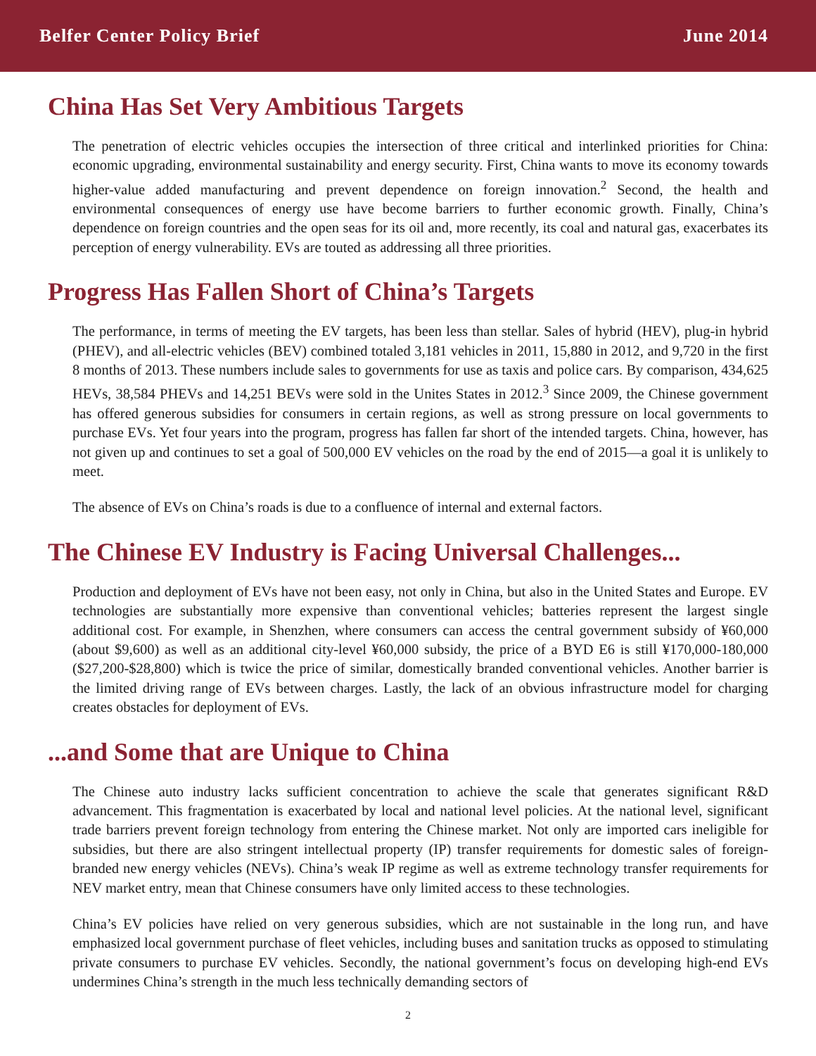Belfer Center Policy Brief June 2014
China Has Set Very Ambitious Targets
The penetration of electric vehicles occupies the intersection of three critical and interlinked priorities for China: economic upgrading, environmental sustainability and energy security. First, China wants to move its economy towards higher-value added manufacturing and prevent dependence on foreign innovation.<sup>2</sup> Second, the health and environmental consequences of energy use have become barriers to further economic growth. Finally, China’s dependence on foreign countries and the open seas for its oil and, more recently, its coal and natural gas, exacerbates its perception of energy vulnerability. EVs are touted as addressing all three priorities.
Progress Has Fallen Short of China’s Targets
The performance, in terms of meeting the EV targets, has been less than stellar. Sales of hybrid (HEV), plug-in hybrid (PHEV), and all-electric vehicles (BEV) combined totaled 3,181 vehicles in 2011, 15,880 in 2012, and 9,720 in the first 8 months of 2013. These numbers include sales to governments for use as taxis and police cars. By comparison, 434,625 HEVs, 38,584 PHEVs and 14,251 BEVs were sold in the Unites States in 2012.<sup>3</sup> Since 2009, the Chinese government has offered generous subsidies for consumers in certain regions, as well as strong pressure on local governments to purchase EVs. Yet four years into the program, progress has fallen far short of the intended targets. China, however, has not given up and continues to set a goal of 500,000 EV vehicles on the road by the end of 2015—a goal it is unlikely to meet.
The absence of EVs on China’s roads is due to a confluence of internal and external factors.
The Chinese EV Industry is Facing Universal Challenges...
Production and deployment of EVs have not been easy, not only in China, but also in the United States and Europe. EV technologies are substantially more expensive than conventional vehicles; batteries represent the largest single additional cost. For example, in Shenzhen, where consumers can access the central government subsidy of ¥60,000 (about $9,600) as well as an additional city-level ¥60,000 subsidy, the price of a BYD E6 is still ¥170,000-180,000 ($27,200-$28,800) which is twice the price of similar, domestically branded conventional vehicles. Another barrier is the limited driving range of EVs between charges. Lastly, the lack of an obvious infrastructure model for charging creates obstacles for deployment of EVs.
...and Some that are Unique to China
The Chinese auto industry lacks sufficient concentration to achieve the scale that generates significant R&D advancement. This fragmentation is exacerbated by local and national level policies. At the national level, significant trade barriers prevent foreign technology from entering the Chinese market. Not only are imported cars ineligible for subsidies, but there are also stringent intellectual property (IP) transfer requirements for domestic sales of foreign-branded new energy vehicles (NEVs). China’s weak IP regime as well as extreme technology transfer requirements for NEV market entry, mean that Chinese consumers have only limited access to these technologies.
China’s EV policies have relied on very generous subsidies, which are not sustainable in the long run, and have emphasized local government purchase of fleet vehicles, including buses and sanitation trucks as opposed to stimulating private consumers to purchase EV vehicles. Secondly, the national government’s focus on developing high-end EVs undermines China’s strength in the much less technically demanding sectors of
2